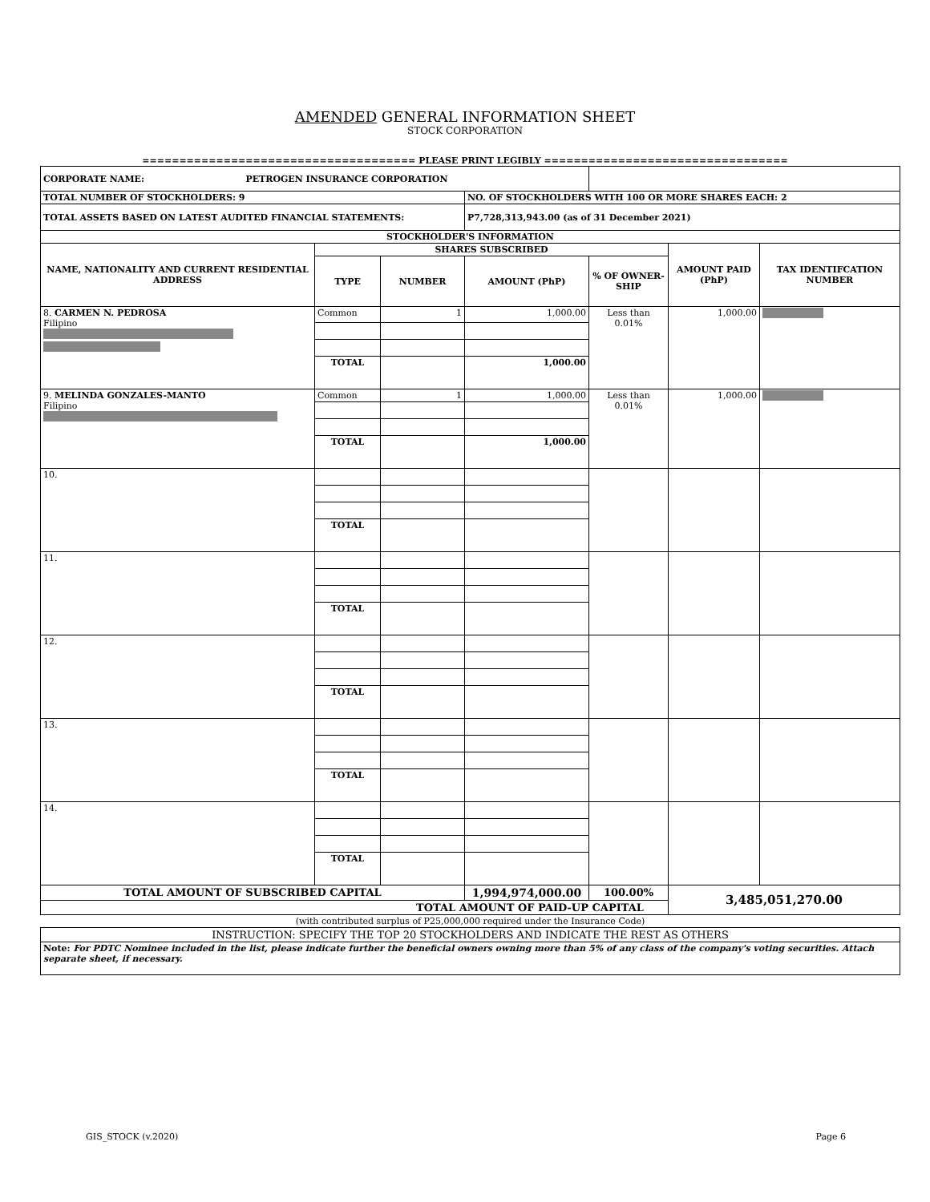AMENDED GENERAL INFORMATION SHEET
STOCK CORPORATION
===================================== PLEASE PRINT LEGIBLY =================================
| CORPORATE NAME: PETROGEN INSURANCE CORPORATION | | | | | | |
| TOTAL NUMBER OF STOCKHOLDERS: 9 | | | NO. OF STOCKHOLDERS WITH 100 OR MORE SHARES EACH: 2 | | | |
| TOTAL ASSETS BASED ON LATEST AUDITED FINANCIAL STATEMENTS: | | | P7,728,313,943.00 (as of 31 December 2021) | | | |
| STOCKHOLDER'S INFORMATION | | | | | | |
| NAME, NATIONALITY AND CURRENT RESIDENTIAL ADDRESS | SHARES SUBSCRIBED | | | | AMOUNT PAID (PhP) | TAX IDENTIFCATION NUMBER |
| | TYPE | NUMBER | AMOUNT (PhP) | % OF OWNER-SHIP | | |
| 8. CARMEN N. PEDROSA Filipino | Common | 1 | 1,000.00 | Less than 0.01% | 1,000.00 | |
| | TOTAL | | 1,000.00 | | | |
| 9. MELINDA GONZALES-MANTO Filipino | Common | 1 | 1,000.00 | Less than 0.01% | 1,000.00 | |
| | TOTAL | | 1,000.00 | | | |
| 10. | | | | | | |
| | TOTAL | | | | | |
| 11. | | | | | | |
| | TOTAL | | | | | |
| 12. | | | | | | |
| | TOTAL | | | | | |
| 13. | | | | | | |
| | TOTAL | | | | | |
| 14. | | | | | | |
| | TOTAL | | | | | |
| TOTAL AMOUNT OF SUBSCRIBED CAPITAL | | | 1,994,974,000.00 | 100.00% | 3,485,051,270.00 | |
| TOTAL AMOUNT OF PAID-UP CAPITAL | | | | | | |
| (with contributed surplus of P25,000,000 required under the Insurance Code) | | | | | | |
| INSTRUCTION: SPECIFY THE TOP 20 STOCKHOLDERS AND INDICATE THE REST AS OTHERS | | | | | | |
| Note: For PDTC Nominee included in the list, please indicate further the beneficial owners owning more than 5% of any class of the company's voting securities. Attach separate sheet, if necessary. | | | | | | |
GIS_STOCK (v.2020) Page 6